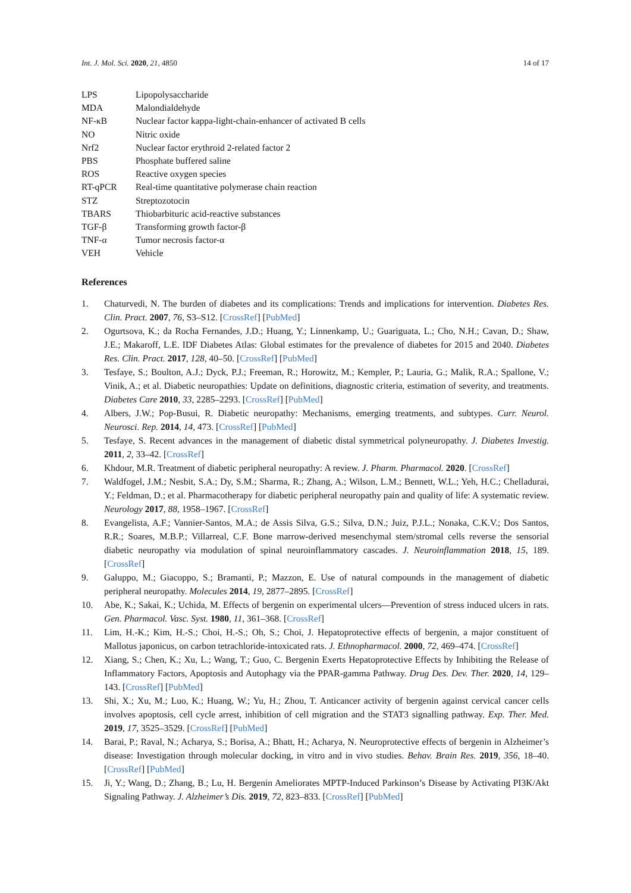Int. J. Mol. Sci. 2020, 21, 4850 14 of 17
| LPS | Lipopolysaccharide |
| MDA | Malondialdehyde |
| NF-κB | Nuclear factor kappa-light-chain-enhancer of activated B cells |
| NO | Nitric oxide |
| Nrf2 | Nuclear factor erythroid 2-related factor 2 |
| PBS | Phosphate buffered saline |
| ROS | Reactive oxygen species |
| RT-qPCR | Real-time quantitative polymerase chain reaction |
| STZ | Streptozotocin |
| TBARS | Thiobarbituric acid-reactive substances |
| TGF-β | Transforming growth factor-β |
| TNF-α | Tumor necrosis factor-α |
| VEH | Vehicle |
References
1. Chaturvedi, N. The burden of diabetes and its complications: Trends and implications for intervention. Diabetes Res. Clin. Pract. 2007, 76, S3–S12. [CrossRef] [PubMed]
2. Ogurtsova, K.; da Rocha Fernandes, J.D.; Huang, Y.; Linnenkamp, U.; Guariguata, L.; Cho, N.H.; Cavan, D.; Shaw, J.E.; Makaroff, L.E. IDF Diabetes Atlas: Global estimates for the prevalence of diabetes for 2015 and 2040. Diabetes Res. Clin. Pract. 2017, 128, 40–50. [CrossRef] [PubMed]
3. Tesfaye, S.; Boulton, A.J.; Dyck, P.J.; Freeman, R.; Horowitz, M.; Kempler, P.; Lauria, G.; Malik, R.A.; Spallone, V.; Vinik, A.; et al. Diabetic neuropathies: Update on definitions, diagnostic criteria, estimation of severity, and treatments. Diabetes Care 2010, 33, 2285–2293. [CrossRef] [PubMed]
4. Albers, J.W.; Pop-Busui, R. Diabetic neuropathy: Mechanisms, emerging treatments, and subtypes. Curr. Neurol. Neurosci. Rep. 2014, 14, 473. [CrossRef] [PubMed]
5. Tesfaye, S. Recent advances in the management of diabetic distal symmetrical polyneuropathy. J. Diabetes Investig. 2011, 2, 33–42. [CrossRef]
6. Khdour, M.R. Treatment of diabetic peripheral neuropathy: A review. J. Pharm. Pharmacol. 2020. [CrossRef]
7. Waldfogel, J.M.; Nesbit, S.A.; Dy, S.M.; Sharma, R.; Zhang, A.; Wilson, L.M.; Bennett, W.L.; Yeh, H.C.; Chelladurai, Y.; Feldman, D.; et al. Pharmacotherapy for diabetic peripheral neuropathy pain and quality of life: A systematic review. Neurology 2017, 88, 1958–1967. [CrossRef]
8. Evangelista, A.F.; Vannier-Santos, M.A.; de Assis Silva, G.S.; Silva, D.N.; Juiz, P.J.L.; Nonaka, C.K.V.; Dos Santos, R.R.; Soares, M.B.P.; Villarreal, C.F. Bone marrow-derived mesenchymal stem/stromal cells reverse the sensorial diabetic neuropathy via modulation of spinal neuroinflammatory cascades. J. Neuroinflammation 2018, 15, 189. [CrossRef]
9. Galuppo, M.; Giacoppo, S.; Bramanti, P.; Mazzon, E. Use of natural compounds in the management of diabetic peripheral neuropathy. Molecules 2014, 19, 2877–2895. [CrossRef]
10. Abe, K.; Sakai, K.; Uchida, M. Effects of bergenin on experimental ulcers—Prevention of stress induced ulcers in rats. Gen. Pharmacol. Vasc. Syst. 1980, 11, 361–368. [CrossRef]
11. Lim, H.-K.; Kim, H.-S.; Choi, H.-S.; Oh, S.; Choi, J. Hepatoprotective effects of bergenin, a major constituent of Mallotus japonicus, on carbon tetrachloride-intoxicated rats. J. Ethnopharmacol. 2000, 72, 469–474. [CrossRef]
12. Xiang, S.; Chen, K.; Xu, L.; Wang, T.; Guo, C. Bergenin Exerts Hepatoprotective Effects by Inhibiting the Release of Inflammatory Factors, Apoptosis and Autophagy via the PPAR-gamma Pathway. Drug Des. Dev. Ther. 2020, 14, 129–143. [CrossRef] [PubMed]
13. Shi, X.; Xu, M.; Luo, K.; Huang, W.; Yu, H.; Zhou, T. Anticancer activity of bergenin against cervical cancer cells involves apoptosis, cell cycle arrest, inhibition of cell migration and the STAT3 signalling pathway. Exp. Ther. Med. 2019, 17, 3525–3529. [CrossRef] [PubMed]
14. Barai, P.; Raval, N.; Acharya, S.; Borisa, A.; Bhatt, H.; Acharya, N. Neuroprotective effects of bergenin in Alzheimer’s disease: Investigation through molecular docking, in vitro and in vivo studies. Behav. Brain Res. 2019, 356, 18–40. [CrossRef] [PubMed]
15. Ji, Y.; Wang, D.; Zhang, B.; Lu, H. Bergenin Ameliorates MPTP-Induced Parkinson’s Disease by Activating PI3K/Akt Signaling Pathway. J. Alzheimer’s Dis. 2019, 72, 823–833. [CrossRef] [PubMed]